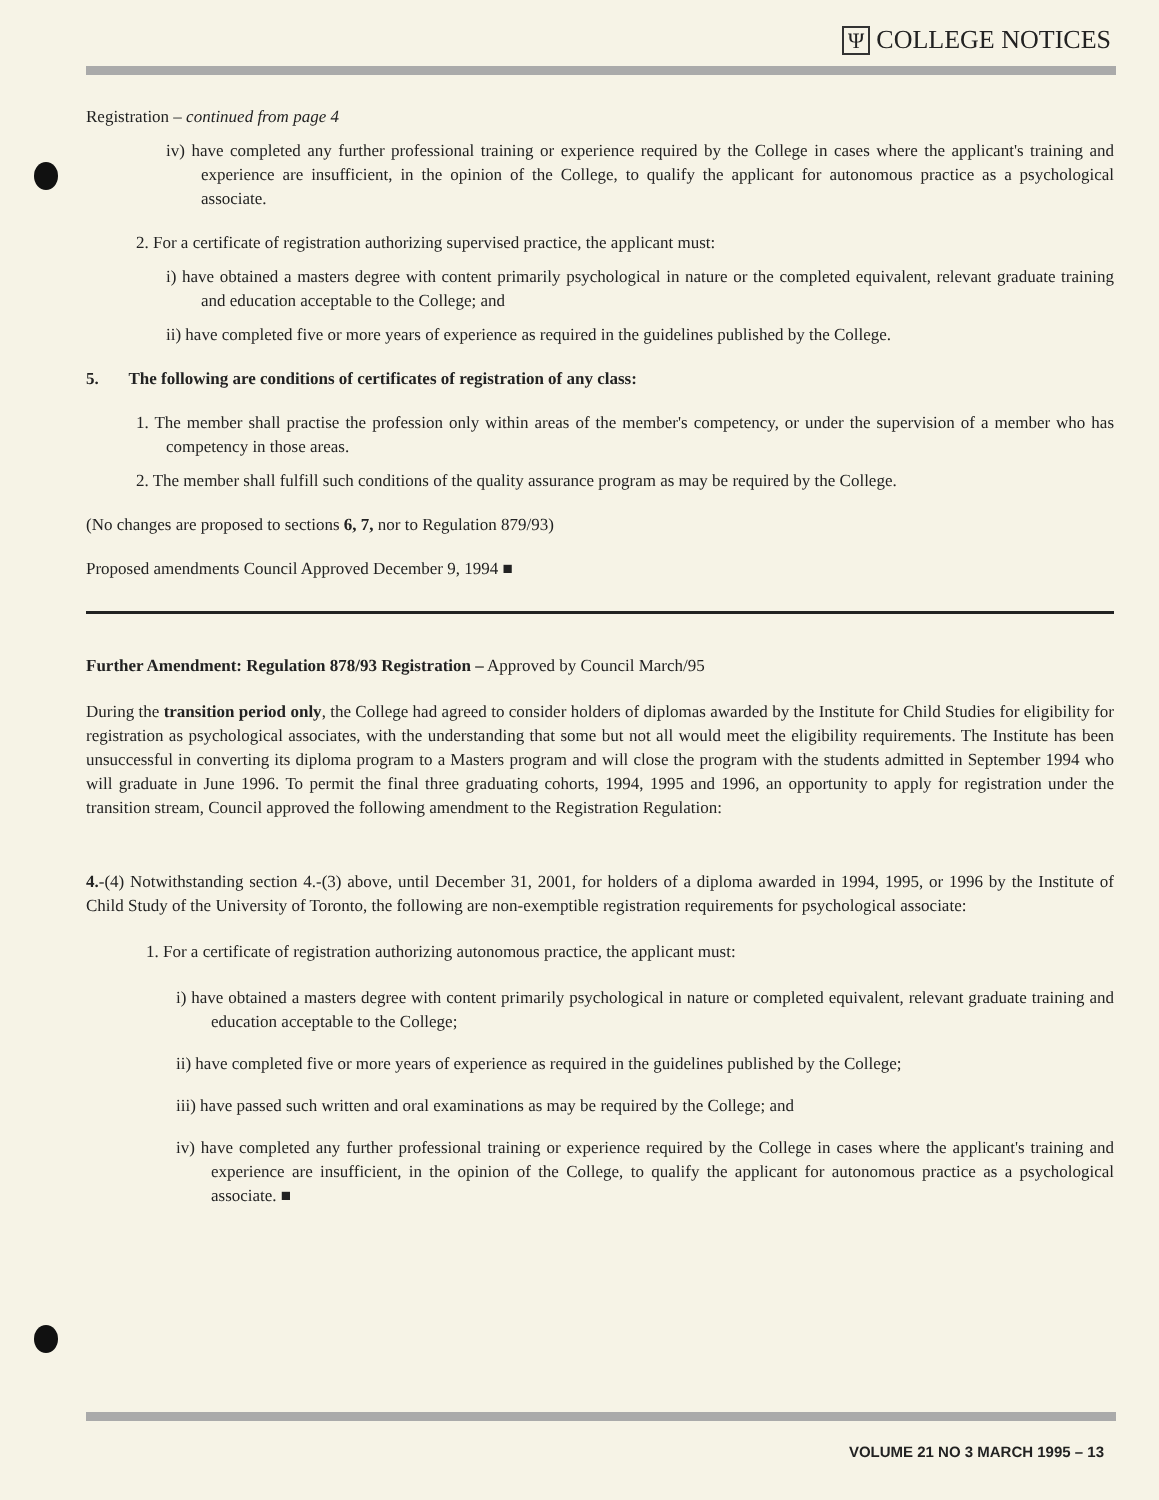Ψ COLLEGE NOTICES
Registration – continued from page 4
iv) have completed any further professional training or experience required by the College in cases where the applicant's training and experience are insufficient, in the opinion of the College, to qualify the applicant for autonomous practice as a psychological associate.
2. For a certificate of registration authorizing supervised practice, the applicant must:
i) have obtained a masters degree with content primarily psychological in nature or the completed equivalent, relevant graduate training and education acceptable to the College; and
ii) have completed five or more years of experience as required in the guidelines published by the College.
5. The following are conditions of certificates of registration of any class:
1. The member shall practise the profession only within areas of the member's competency, or under the supervision of a member who has competency in those areas.
2. The member shall fulfill such conditions of the quality assurance program as may be required by the College.
(No changes are proposed to sections 6, 7, nor to Regulation 879/93)
Proposed amendments Council Approved December 9, 1994 ■
Further Amendment: Regulation 878/93 Registration – Approved by Council March/95
During the transition period only, the College had agreed to consider holders of diplomas awarded by the Institute for Child Studies for eligibility for registration as psychological associates, with the understanding that some but not all would meet the eligibility requirements. The Institute has been unsuccessful in converting its diploma program to a Masters program and will close the program with the students admitted in September 1994 who will graduate in June 1996. To permit the final three graduating cohorts, 1994, 1995 and 1996, an opportunity to apply for registration under the transition stream, Council approved the following amendment to the Registration Regulation:
4.-(4) Notwithstanding section 4.-(3) above, until December 31, 2001, for holders of a diploma awarded in 1994, 1995, or 1996 by the Institute of Child Study of the University of Toronto, the following are non-exemptible registration requirements for psychological associate:
1. For a certificate of registration authorizing autonomous practice, the applicant must:
i) have obtained a masters degree with content primarily psychological in nature or completed equivalent, relevant graduate training and education acceptable to the College;
ii) have completed five or more years of experience as required in the guidelines published by the College;
iii) have passed such written and oral examinations as may be required by the College; and
iv) have completed any further professional training or experience required by the College in cases where the applicant's training and experience are insufficient, in the opinion of the College, to qualify the applicant for autonomous practice as a psychological associate. ■
VOLUME 21 NO 3 MARCH 1995 – 13